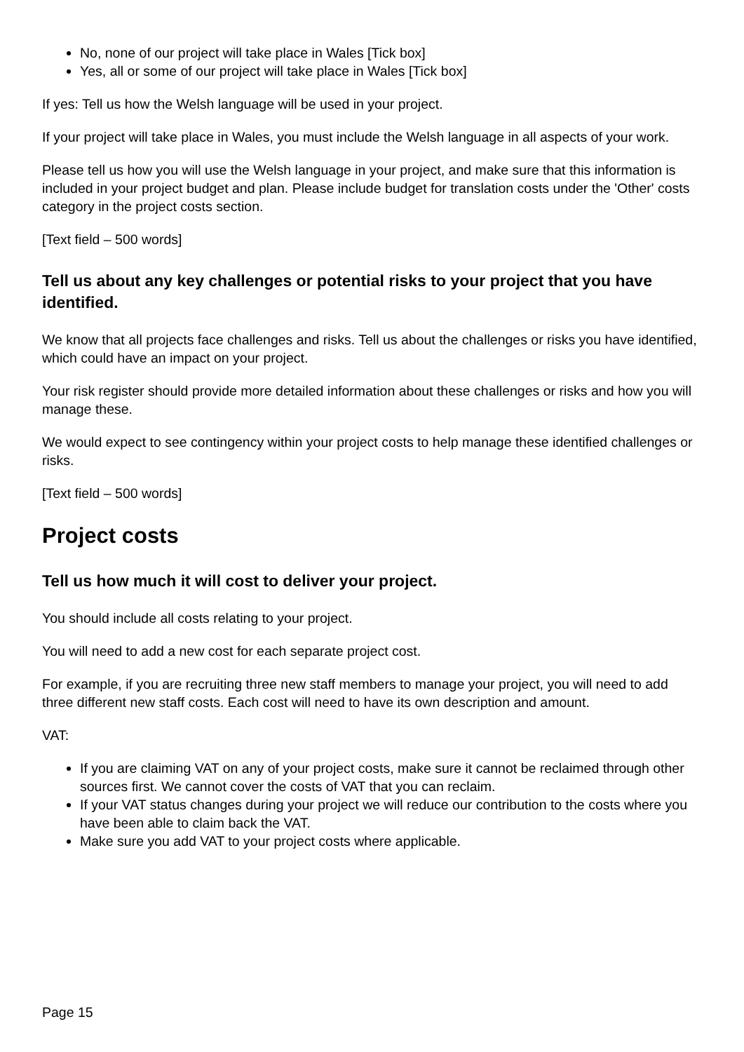No, none of our project will take place in Wales [Tick box]
Yes, all or some of our project will take place in Wales [Tick box]
If yes: Tell us how the Welsh language will be used in your project.
If your project will take place in Wales, you must include the Welsh language in all aspects of your work.
Please tell us how you will use the Welsh language in your project, and make sure that this information is included in your project budget and plan. Please include budget for translation costs under the 'Other' costs category in the project costs section.
[Text field – 500 words]
Tell us about any key challenges or potential risks to your project that you have identified.
We know that all projects face challenges and risks. Tell us about the challenges or risks you have identified, which could have an impact on your project.
Your risk register should provide more detailed information about these challenges or risks and how you will manage these.
We would expect to see contingency within your project costs to help manage these identified challenges or risks.
[Text field – 500 words]
Project costs
Tell us how much it will cost to deliver your project.
You should include all costs relating to your project.
You will need to add a new cost for each separate project cost.
For example, if you are recruiting three new staff members to manage your project, you will need to add three different new staff costs. Each cost will need to have its own description and amount.
VAT:
If you are claiming VAT on any of your project costs, make sure it cannot be reclaimed through other sources first. We cannot cover the costs of VAT that you can reclaim.
If your VAT status changes during your project we will reduce our contribution to the costs where you have been able to claim back the VAT.
Make sure you add VAT to your project costs where applicable.
Page 15